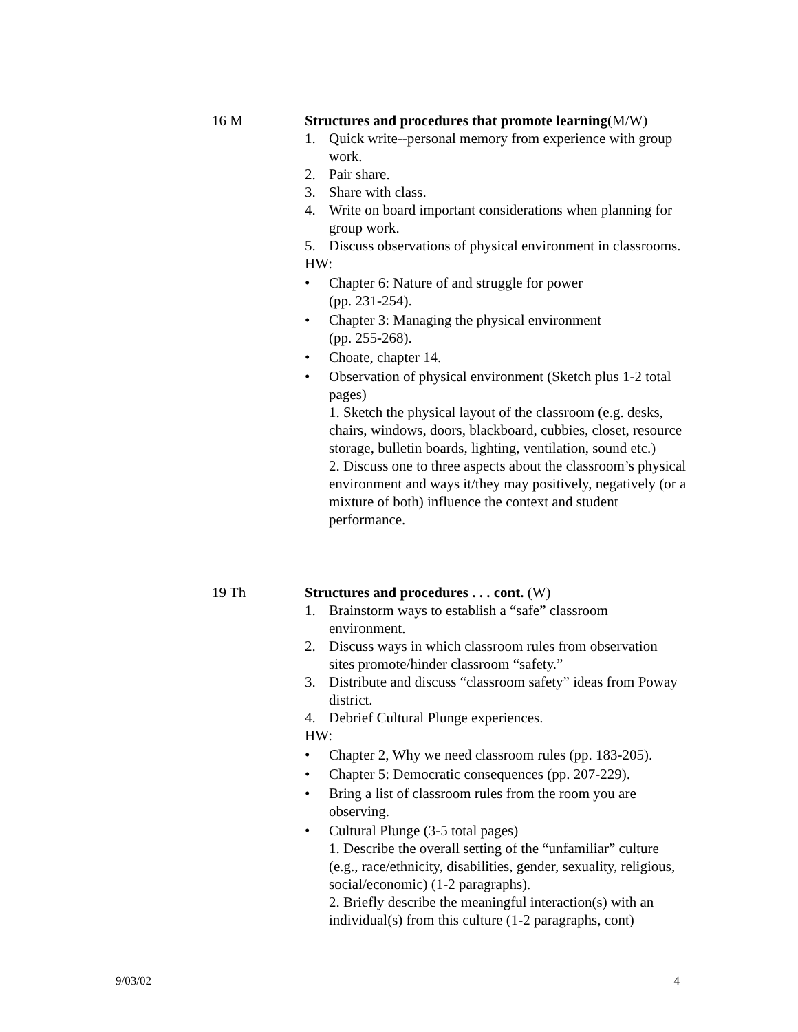16 M Structures and procedures that promote learning(M/W)
1. Quick write--personal memory from experience with group work.
2. Pair share.
3. Share with class.
4. Write on board important considerations when planning for group work.
5. Discuss observations of physical environment in classrooms.
HW:
• Chapter 6: Nature of and struggle for power
(pp. 231-254).
• Chapter 3: Managing the physical environment
(pp. 255-268).
• Choate, chapter 14.
• Observation of physical environment (Sketch plus 1-2 total pages)
1. Sketch the physical layout of the classroom (e.g. desks, chairs, windows, doors, blackboard, cubbies, closet, resource storage, bulletin boards, lighting, ventilation, sound etc.)
2. Discuss one to three aspects about the classroom’s physical environment and ways it/they may positively, negatively (or a mixture of both) influence the context and student performance.
19 Th Structures and procedures . . . cont. (W)
1. Brainstorm ways to establish a “safe” classroom environment.
2. Discuss ways in which classroom rules from observation sites promote/hinder classroom “safety.”
3. Distribute and discuss “classroom safety” ideas from Poway district.
4. Debrief Cultural Plunge experiences.
HW:
• Chapter 2, Why we need classroom rules (pp. 183-205).
• Chapter 5: Democratic consequences (pp. 207-229).
• Bring a list of classroom rules from the room you are observing.
• Cultural Plunge (3-5 total pages)
1. Describe the overall setting of the “unfamiliar” culture (e.g., race/ethnicity, disabilities, gender, sexuality, religious, social/economic) (1-2 paragraphs).
2. Briefly describe the meaningful interaction(s) with an individual(s) from this culture (1-2 paragraphs, cont)
9/03/02 4